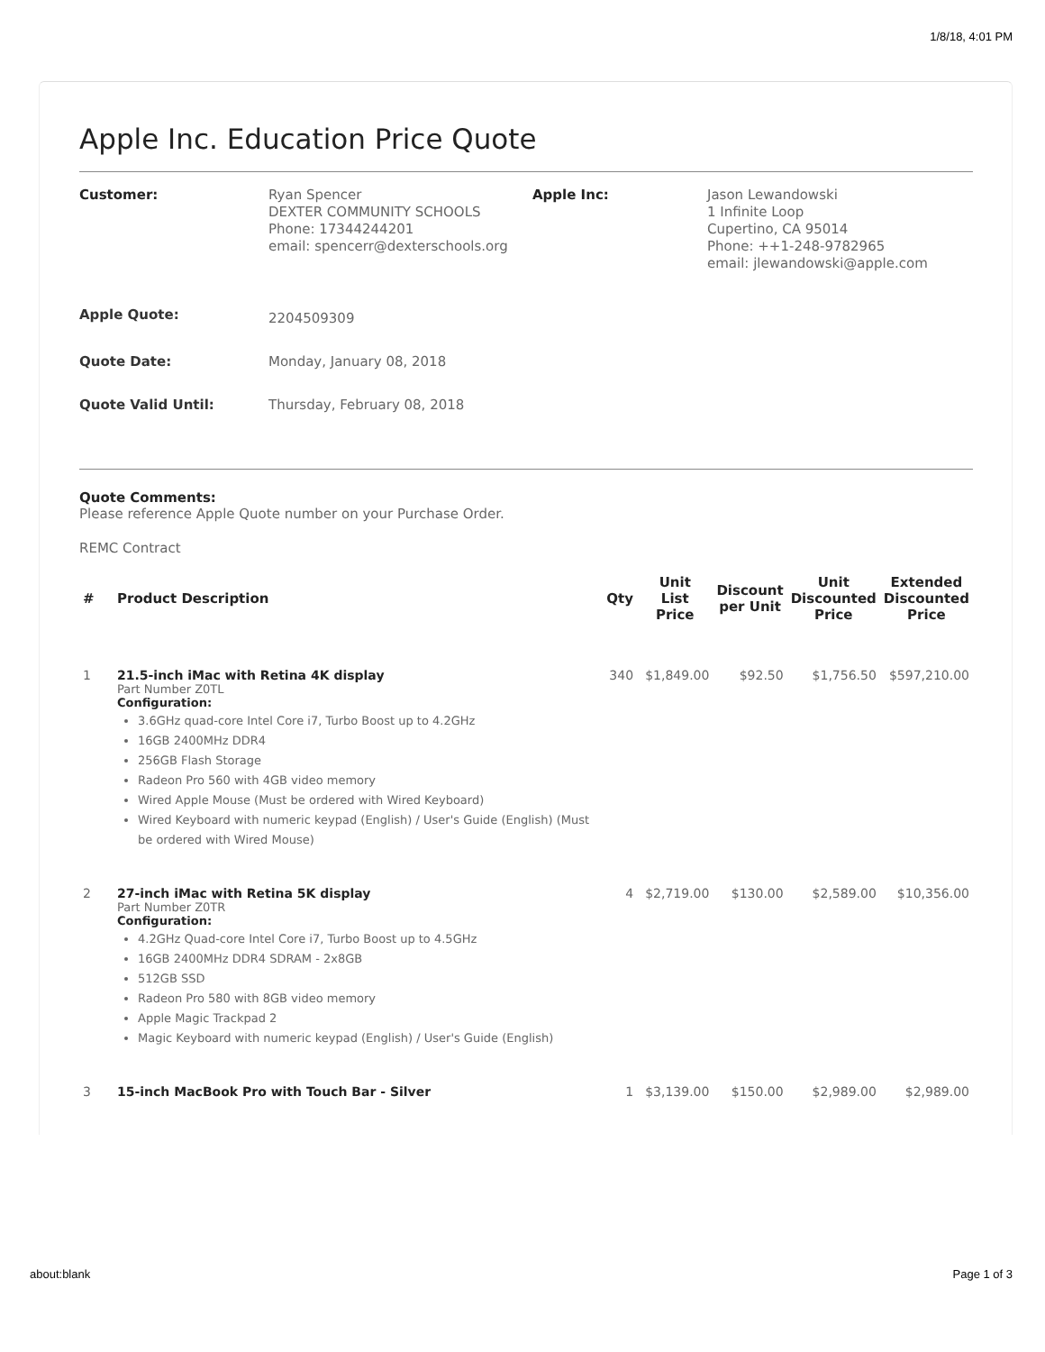1/8/18, 4:01 PM
Apple Inc. Education Price Quote
Customer:
Ryan Spencer
DEXTER COMMUNITY SCHOOLS
Phone: 17344244201
email: spencerr@dexterschools.org
Apple Inc:
Jason Lewandowski
1 Infinite Loop
Cupertino, CA 95014
Phone: ++1-248-9782965
email: jlewandowski@apple.com
Apple Quote:
2204509309
Quote Date:
Monday, January 08, 2018
Quote Valid Until:
Thursday, February 08, 2018
Quote Comments:
Please reference Apple Quote number on your Purchase Order.
REMC Contract
| # | Product Description | Qty | Unit List Price | Discount per Unit | Unit Discounted Price | Extended Discounted Price |
| --- | --- | --- | --- | --- | --- | --- |
| 1 | 21.5-inch iMac with Retina 4K display Part Number Z0TL Configuration: 3.6GHz quad-core Intel Core i7, Turbo Boost up to 4.2GHz 16GB 2400MHz DDR4 256GB Flash Storage Radeon Pro 560 with 4GB video memory Wired Apple Mouse (Must be ordered with Wired Keyboard) Wired Keyboard with numeric keypad (English) / User's Guide (English) (Must be ordered with Wired Mouse) | 340 | $1,849.00 | $92.50 | $1,756.50 | $597,210.00 |
| 2 | 27-inch iMac with Retina 5K display Part Number Z0TR Configuration: 4.2GHz Quad-core Intel Core i7, Turbo Boost up to 4.5GHz 16GB 2400MHz DDR4 SDRAM - 2x8GB 512GB SSD Radeon Pro 580 with 8GB video memory Apple Magic Trackpad 2 Magic Keyboard with numeric keypad (English) / User's Guide (English) | 4 | $2,719.00 | $130.00 | $2,589.00 | $10,356.00 |
| 3 | 15-inch MacBook Pro with Touch Bar - Silver | 1 | $3,139.00 | $150.00 | $2,989.00 | $2,989.00 |
about:blank Page 1 of 3